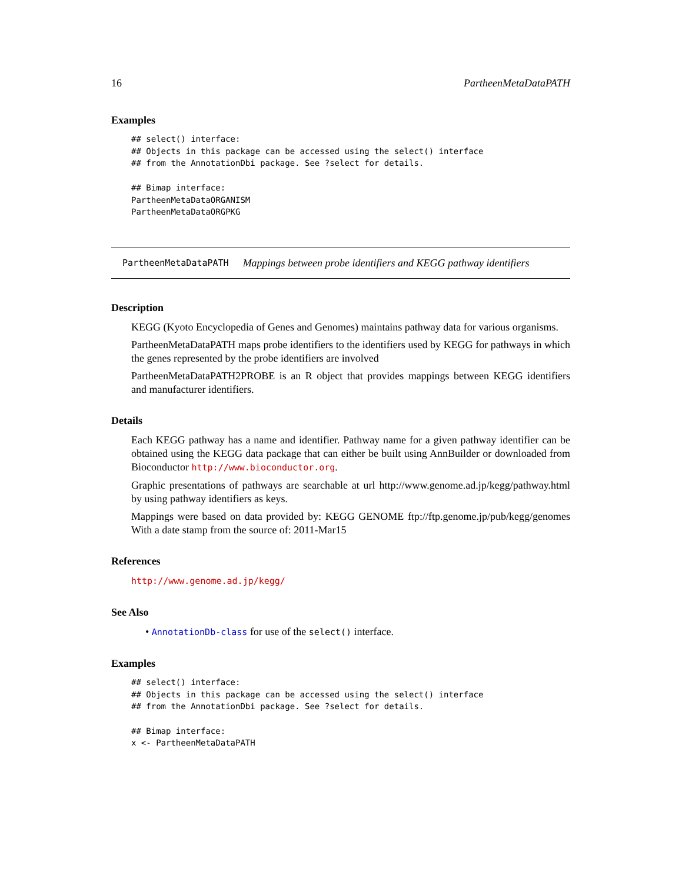16 PartheenMetaDataPATH
Examples
## select() interface:
## Objects in this package can be accessed using the select() interface
## from the AnnotationDbi package. See ?select for details.

## Bimap interface:
PartheenMetaDataORGANISM
PartheenMetaDataORGPKG
PartheenMetaDataPATH Mappings between probe identifiers and KEGG pathway identifiers
Description
KEGG (Kyoto Encyclopedia of Genes and Genomes) maintains pathway data for various organisms.
PartheenMetaDataPATH maps probe identifiers to the identifiers used by KEGG for pathways in which the genes represented by the probe identifiers are involved
PartheenMetaDataPATH2PROBE is an R object that provides mappings between KEGG identifiers and manufacturer identifiers.
Details
Each KEGG pathway has a name and identifier. Pathway name for a given pathway identifier can be obtained using the KEGG data package that can either be built using AnnBuilder or downloaded from Bioconductor http://www.bioconductor.org.
Graphic presentations of pathways are searchable at url http://www.genome.ad.jp/kegg/pathway.html by using pathway identifiers as keys.
Mappings were based on data provided by: KEGG GENOME ftp://ftp.genome.jp/pub/kegg/genomes With a date stamp from the source of: 2011-Mar15
References
http://www.genome.ad.jp/kegg/
See Also
• AnnotationDb-class for use of the select() interface.
Examples
## select() interface:
## Objects in this package can be accessed using the select() interface
## from the AnnotationDbi package. See ?select for details.

## Bimap interface:
x <- PartheenMetaDataPATH